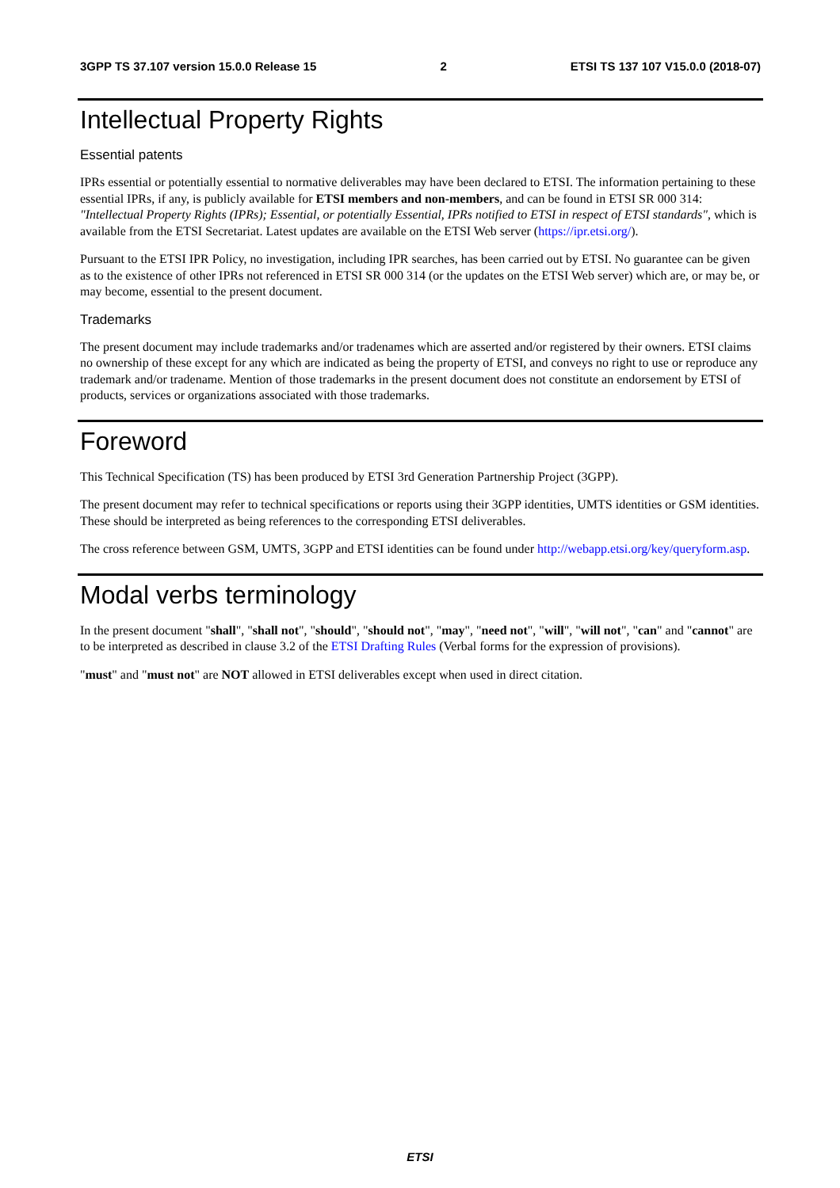3GPP TS 37.107 version 15.0.0 Release 15 2 ETSI TS 137 107 V15.0.0 (2018-07)
Intellectual Property Rights
Essential patents
IPRs essential or potentially essential to normative deliverables may have been declared to ETSI. The information pertaining to these essential IPRs, if any, is publicly available for ETSI members and non-members, and can be found in ETSI SR 000 314: "Intellectual Property Rights (IPRs); Essential, or potentially Essential, IPRs notified to ETSI in respect of ETSI standards", which is available from the ETSI Secretariat. Latest updates are available on the ETSI Web server (https://ipr.etsi.org/).
Pursuant to the ETSI IPR Policy, no investigation, including IPR searches, has been carried out by ETSI. No guarantee can be given as to the existence of other IPRs not referenced in ETSI SR 000 314 (or the updates on the ETSI Web server) which are, or may be, or may become, essential to the present document.
Trademarks
The present document may include trademarks and/or tradenames which are asserted and/or registered by their owners. ETSI claims no ownership of these except for any which are indicated as being the property of ETSI, and conveys no right to use or reproduce any trademark and/or tradename. Mention of those trademarks in the present document does not constitute an endorsement by ETSI of products, services or organizations associated with those trademarks.
Foreword
This Technical Specification (TS) has been produced by ETSI 3rd Generation Partnership Project (3GPP).
The present document may refer to technical specifications or reports using their 3GPP identities, UMTS identities or GSM identities. These should be interpreted as being references to the corresponding ETSI deliverables.
The cross reference between GSM, UMTS, 3GPP and ETSI identities can be found under http://webapp.etsi.org/key/queryform.asp.
Modal verbs terminology
In the present document "shall", "shall not", "should", "should not", "may", "need not", "will", "will not", "can" and "cannot" are to be interpreted as described in clause 3.2 of the ETSI Drafting Rules (Verbal forms for the expression of provisions).
"must" and "must not" are NOT allowed in ETSI deliverables except when used in direct citation.
ETSI